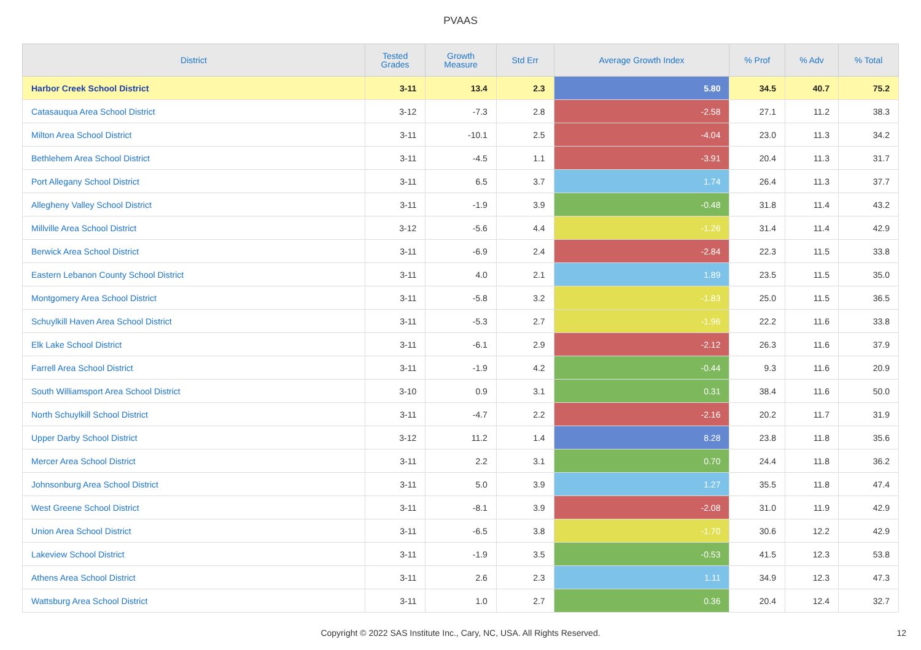PVAAS
| District | Tested Grades | Growth Measure | Std Err | Average Growth Index | % Prof | % Adv | % Total |
| --- | --- | --- | --- | --- | --- | --- | --- |
| Harbor Creek School District | 3-11 | 13.4 | 2.3 | 5.80 | 34.5 | 40.7 | 75.2 |
| Catasauqua Area School District | 3-12 | -7.3 | 2.8 | -2.58 | 27.1 | 11.2 | 38.3 |
| Milton Area School District | 3-11 | -10.1 | 2.5 | -4.04 | 23.0 | 11.3 | 34.2 |
| Bethlehem Area School District | 3-11 | -4.5 | 1.1 | -3.91 | 20.4 | 11.3 | 31.7 |
| Port Allegany School District | 3-11 | 6.5 | 3.7 | 1.74 | 26.4 | 11.3 | 37.7 |
| Allegheny Valley School District | 3-11 | -1.9 | 3.9 | -0.48 | 31.8 | 11.4 | 43.2 |
| Millville Area School District | 3-12 | -5.6 | 4.4 | -1.26 | 31.4 | 11.4 | 42.9 |
| Berwick Area School District | 3-11 | -6.9 | 2.4 | -2.84 | 22.3 | 11.5 | 33.8 |
| Eastern Lebanon County School District | 3-11 | 4.0 | 2.1 | 1.89 | 23.5 | 11.5 | 35.0 |
| Montgomery Area School District | 3-11 | -5.8 | 3.2 | -1.83 | 25.0 | 11.5 | 36.5 |
| Schuylkill Haven Area School District | 3-11 | -5.3 | 2.7 | -1.96 | 22.2 | 11.6 | 33.8 |
| Elk Lake School District | 3-11 | -6.1 | 2.9 | -2.12 | 26.3 | 11.6 | 37.9 |
| Farrell Area School District | 3-11 | -1.9 | 4.2 | -0.44 | 9.3 | 11.6 | 20.9 |
| South Williamsport Area School District | 3-10 | 0.9 | 3.1 | 0.31 | 38.4 | 11.6 | 50.0 |
| North Schuylkill School District | 3-11 | -4.7 | 2.2 | -2.16 | 20.2 | 11.7 | 31.9 |
| Upper Darby School District | 3-12 | 11.2 | 1.4 | 8.28 | 23.8 | 11.8 | 35.6 |
| Mercer Area School District | 3-11 | 2.2 | 3.1 | 0.70 | 24.4 | 11.8 | 36.2 |
| Johnsonburg Area School District | 3-11 | 5.0 | 3.9 | 1.27 | 35.5 | 11.8 | 47.4 |
| West Greene School District | 3-11 | -8.1 | 3.9 | -2.08 | 31.0 | 11.9 | 42.9 |
| Union Area School District | 3-11 | -6.5 | 3.8 | -1.70 | 30.6 | 12.2 | 42.9 |
| Lakeview School District | 3-11 | -1.9 | 3.5 | -0.53 | 41.5 | 12.3 | 53.8 |
| Athens Area School District | 3-11 | 2.6 | 2.3 | 1.11 | 34.9 | 12.3 | 47.3 |
| Wattsburg Area School District | 3-11 | 1.0 | 2.7 | 0.36 | 20.4 | 12.4 | 32.7 |
Copyright © 2022 SAS Institute Inc., Cary, NC, USA. All Rights Reserved.
12